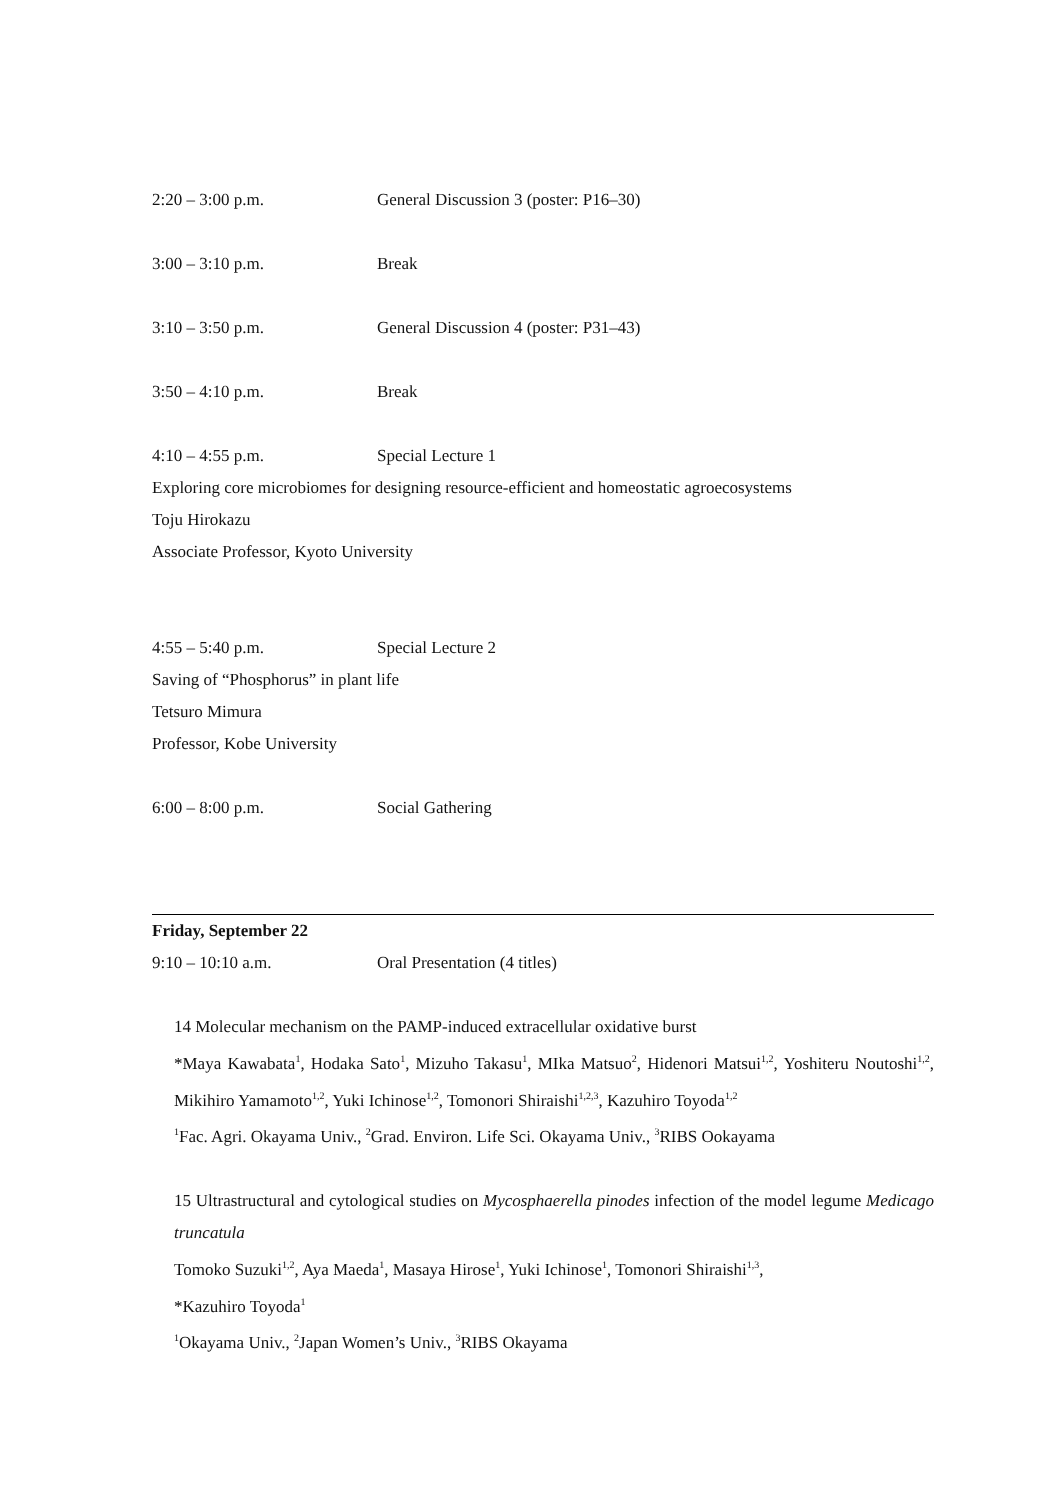2:20 – 3:00 p.m. General Discussion 3 (poster: P16–30)
3:00 – 3:10 p.m. Break
3:10 – 3:50 p.m. General Discussion 4 (poster: P31–43)
3:50 – 4:10 p.m. Break
4:10 – 4:55 p.m. Special Lecture 1
Exploring core microbiomes for designing resource-efficient and homeostatic agroecosystems
Toju Hirokazu
Associate Professor, Kyoto University
4:55 – 5:40 p.m. Special Lecture 2
Saving of “Phosphorus” in plant life
Tetsuro Mimura
Professor, Kobe University
6:00 – 8:00 p.m. Social Gathering
Friday, September 22
9:10 – 10:10 a.m. Oral Presentation (4 titles)
14 Molecular mechanism on the PAMP-induced extracellular oxidative burst
*Maya Kawabata<sup>1</sup>, Hodaka Sato<sup>1</sup>, Mizuho Takasu<sup>1</sup>, MIka Matsuo<sup>2</sup>, Hidenori Matsui<sup>1,2</sup>, Yoshiteru Noutoshi<sup>1,2</sup>, Mikihiro Yamamoto<sup>1,2</sup>, Yuki Ichinose<sup>1,2</sup>, Tomonori Shiraishi<sup>1,2,3</sup>, Kazuhiro Toyoda<sup>1,2</sup>
<sup>1</sup> Fac. Agri. Okayama Univ., <sup>2</sup>Grad. Environ. Life Sci. Okayama Univ., <sup>3</sup>RIBS Ookayama
15 Ultrastructural and cytological studies on Mycosphaerella pinodes infection of the model legume Medicago truncatula
Tomoko Suzuki<sup>1,2</sup>, Aya Maeda<sup>1</sup>, Masaya Hirose<sup>1</sup>, Yuki Ichinose<sup>1</sup>, Tomonori Shiraishi<sup>1,3</sup>,
*Kazuhiro Toyoda<sup>1</sup>
<sup>1</sup> Okayama Univ., <sup>2</sup>Japan Women’s Univ., <sup>3</sup>RIBS Okayama